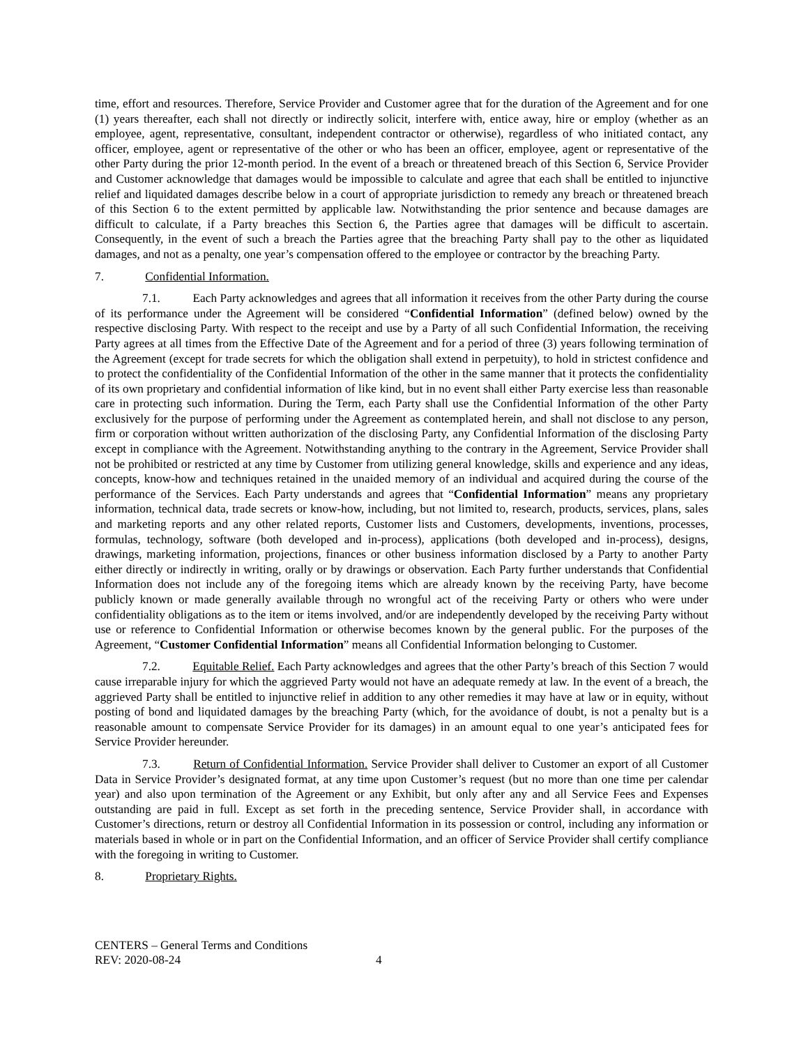time, effort and resources. Therefore, Service Provider and Customer agree that for the duration of the Agreement and for one (1) years thereafter, each shall not directly or indirectly solicit, interfere with, entice away, hire or employ (whether as an employee, agent, representative, consultant, independent contractor or otherwise), regardless of who initiated contact, any officer, employee, agent or representative of the other or who has been an officer, employee, agent or representative of the other Party during the prior 12-month period. In the event of a breach or threatened breach of this Section 6, Service Provider and Customer acknowledge that damages would be impossible to calculate and agree that each shall be entitled to injunctive relief and liquidated damages describe below in a court of appropriate jurisdiction to remedy any breach or threatened breach of this Section 6 to the extent permitted by applicable law. Notwithstanding the prior sentence and because damages are difficult to calculate, if a Party breaches this Section 6, the Parties agree that damages will be difficult to ascertain. Consequently, in the event of such a breach the Parties agree that the breaching Party shall pay to the other as liquidated damages, and not as a penalty, one year’s compensation offered to the employee or contractor by the breaching Party.
7. Confidential Information.
7.1. Each Party acknowledges and agrees that all information it receives from the other Party during the course of its performance under the Agreement will be considered “Confidential Information” (defined below) owned by the respective disclosing Party. With respect to the receipt and use by a Party of all such Confidential Information, the receiving Party agrees at all times from the Effective Date of the Agreement and for a period of three (3) years following termination of the Agreement (except for trade secrets for which the obligation shall extend in perpetuity), to hold in strictest confidence and to protect the confidentiality of the Confidential Information of the other in the same manner that it protects the confidentiality of its own proprietary and confidential information of like kind, but in no event shall either Party exercise less than reasonable care in protecting such information. During the Term, each Party shall use the Confidential Information of the other Party exclusively for the purpose of performing under the Agreement as contemplated herein, and shall not disclose to any person, firm or corporation without written authorization of the disclosing Party, any Confidential Information of the disclosing Party except in compliance with the Agreement. Notwithstanding anything to the contrary in the Agreement, Service Provider shall not be prohibited or restricted at any time by Customer from utilizing general knowledge, skills and experience and any ideas, concepts, know-how and techniques retained in the unaided memory of an individual and acquired during the course of the performance of the Services. Each Party understands and agrees that “Confidential Information” means any proprietary information, technical data, trade secrets or know-how, including, but not limited to, research, products, services, plans, sales and marketing reports and any other related reports, Customer lists and Customers, developments, inventions, processes, formulas, technology, software (both developed and in-process), applications (both developed and in-process), designs, drawings, marketing information, projections, finances or other business information disclosed by a Party to another Party either directly or indirectly in writing, orally or by drawings or observation. Each Party further understands that Confidential Information does not include any of the foregoing items which are already known by the receiving Party, have become publicly known or made generally available through no wrongful act of the receiving Party or others who were under confidentiality obligations as to the item or items involved, and/or are independently developed by the receiving Party without use or reference to Confidential Information or otherwise becomes known by the general public. For the purposes of the Agreement, “Customer Confidential Information” means all Confidential Information belonging to Customer.
7.2. Equitable Relief. Each Party acknowledges and agrees that the other Party’s breach of this Section 7 would cause irreparable injury for which the aggrieved Party would not have an adequate remedy at law. In the event of a breach, the aggrieved Party shall be entitled to injunctive relief in addition to any other remedies it may have at law or in equity, without posting of bond and liquidated damages by the breaching Party (which, for the avoidance of doubt, is not a penalty but is a reasonable amount to compensate Service Provider for its damages) in an amount equal to one year’s anticipated fees for Service Provider hereunder.
7.3. Return of Confidential Information. Service Provider shall deliver to Customer an export of all Customer Data in Service Provider’s designated format, at any time upon Customer’s request (but no more than one time per calendar year) and also upon termination of the Agreement or any Exhibit, but only after any and all Service Fees and Expenses outstanding are paid in full. Except as set forth in the preceding sentence, Service Provider shall, in accordance with Customer’s directions, return or destroy all Confidential Information in its possession or control, including any information or materials based in whole or in part on the Confidential Information, and an officer of Service Provider shall certify compliance with the foregoing in writing to Customer.
8. Proprietary Rights.
CENTERS – General Terms and Conditions
REV: 2020-08-24 4